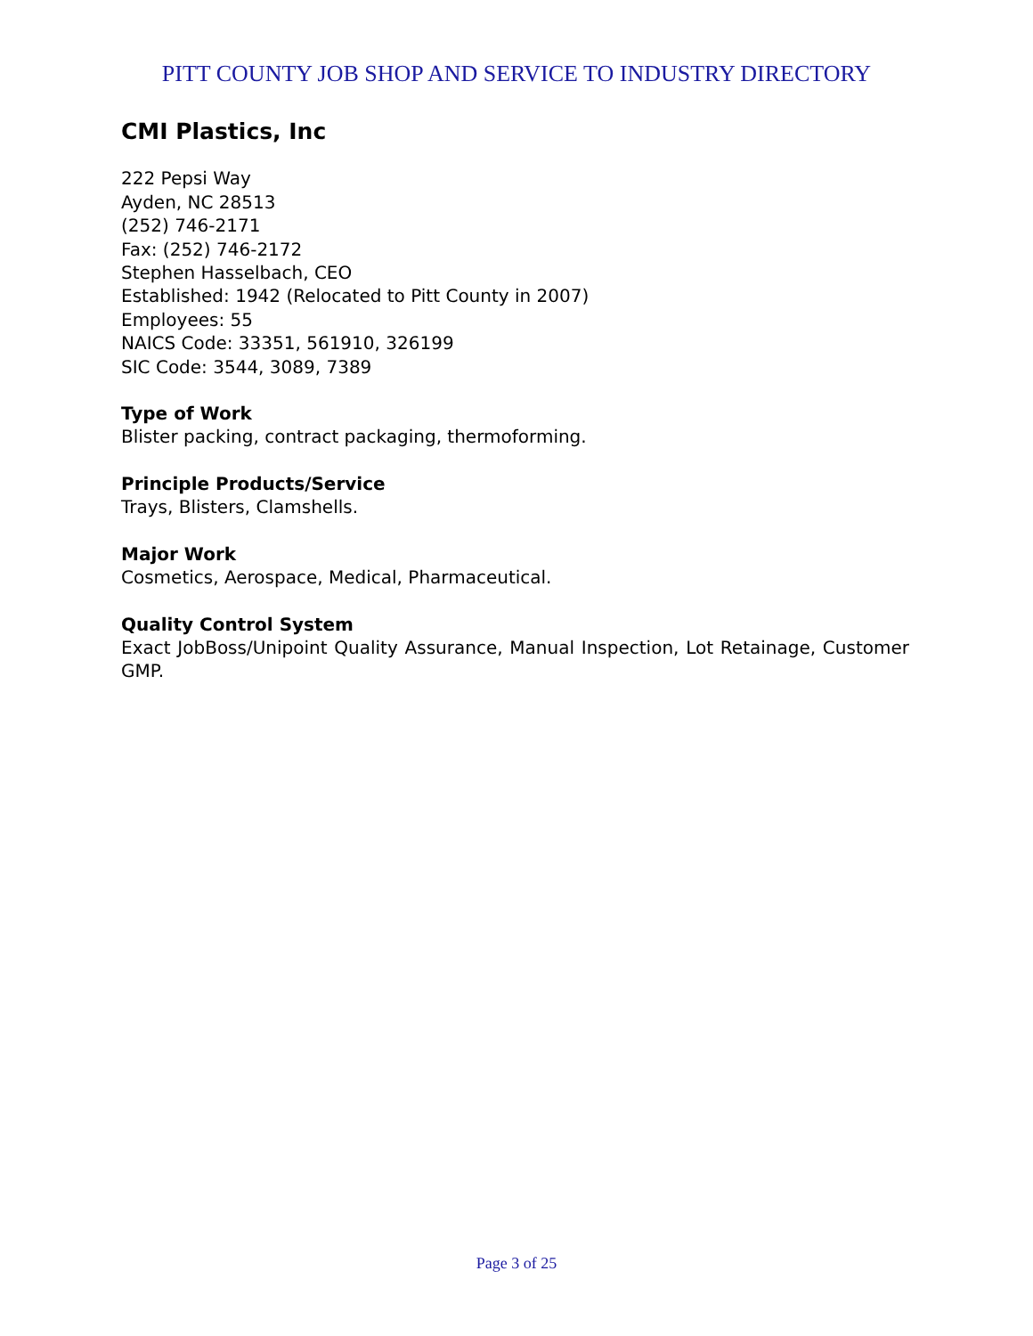PITT COUNTY JOB SHOP AND SERVICE TO INDUSTRY DIRECTORY
CMI Plastics, Inc
222 Pepsi Way
Ayden, NC 28513
(252) 746-2171
Fax: (252) 746-2172
Stephen Hasselbach, CEO
Established: 1942 (Relocated to Pitt County in 2007)
Employees: 55
NAICS Code: 33351, 561910, 326199
SIC Code: 3544, 3089, 7389
Type of Work
Blister packing, contract packaging, thermoforming.
Principle Products/Service
Trays, Blisters, Clamshells.
Major Work
Cosmetics, Aerospace, Medical, Pharmaceutical.
Quality Control System
Exact JobBoss/Unipoint Quality Assurance, Manual Inspection, Lot Retainage, Customer GMP.
Page 3 of 25